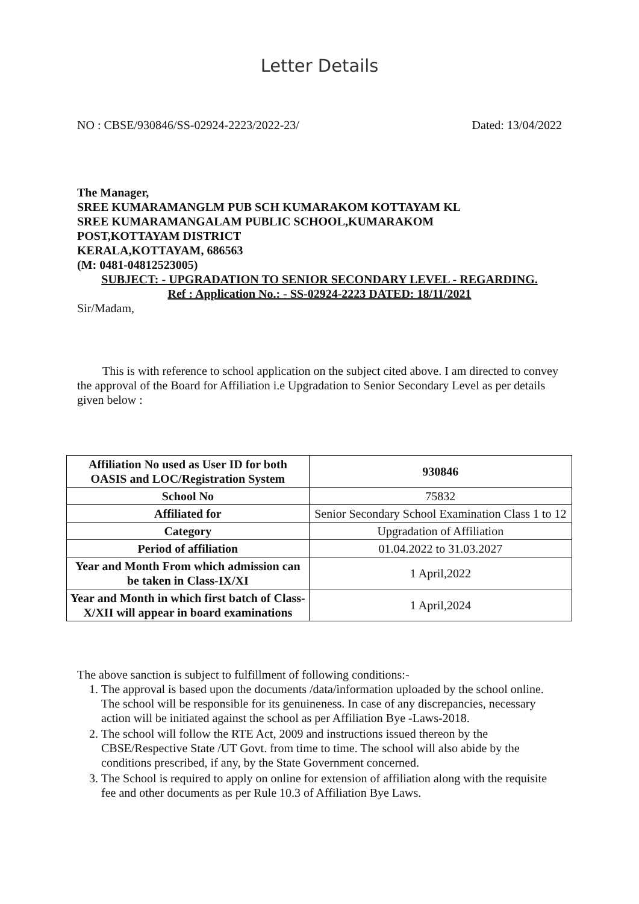Letter Details
NO : CBSE/930846/SS-02924-2223/2022-23/ Dated: 13/04/2022
The Manager,
SREE KUMARAMANGLM PUB SCH KUMARAKOM KOTTAYAM KL
SREE KUMARAMANGALAM PUBLIC SCHOOL,KUMARAKOM
POST,KOTTAYAM DISTRICT
KERALA,KOTTAYAM, 686563
(M: 0481-04812523005)
SUBJECT: - UPGRADATION TO SENIOR SECONDARY LEVEL - REGARDING.
Ref : Application No.: - SS-02924-2223 DATED: 18/11/2021
Sir/Madam,
This is with reference to school application on the subject cited above. I am directed to convey the approval of the Board for Affiliation i.e Upgradation to Senior Secondary Level as per details given below :
| Affiliation No used as User ID for both OASIS and LOC/Registration System | 930846 |
| School No | 75832 |
| Affiliated for | Senior Secondary School Examination Class 1 to 12 |
| Category | Upgradation of Affiliation |
| Period of affiliation | 01.04.2022 to 31.03.2027 |
| Year and Month From which admission can be taken in Class-IX/XI | 1 April,2022 |
| Year and Month in which first batch of Class-X/XII will appear in board examinations | 1 April,2024 |
The above sanction is subject to fulfillment of following conditions:-
1. The approval is based upon the documents /data/information uploaded by the school online. The school will be responsible for its genuineness. In case of any discrepancies, necessary action will be initiated against the school as per Affiliation Bye -Laws-2018.
2. The school will follow the RTE Act, 2009 and instructions issued thereon by the CBSE/Respective State /UT Govt. from time to time. The school will also abide by the conditions prescribed, if any, by the State Government concerned.
3. The School is required to apply on online for extension of affiliation along with the requisite fee and other documents as per Rule 10.3 of Affiliation Bye Laws.